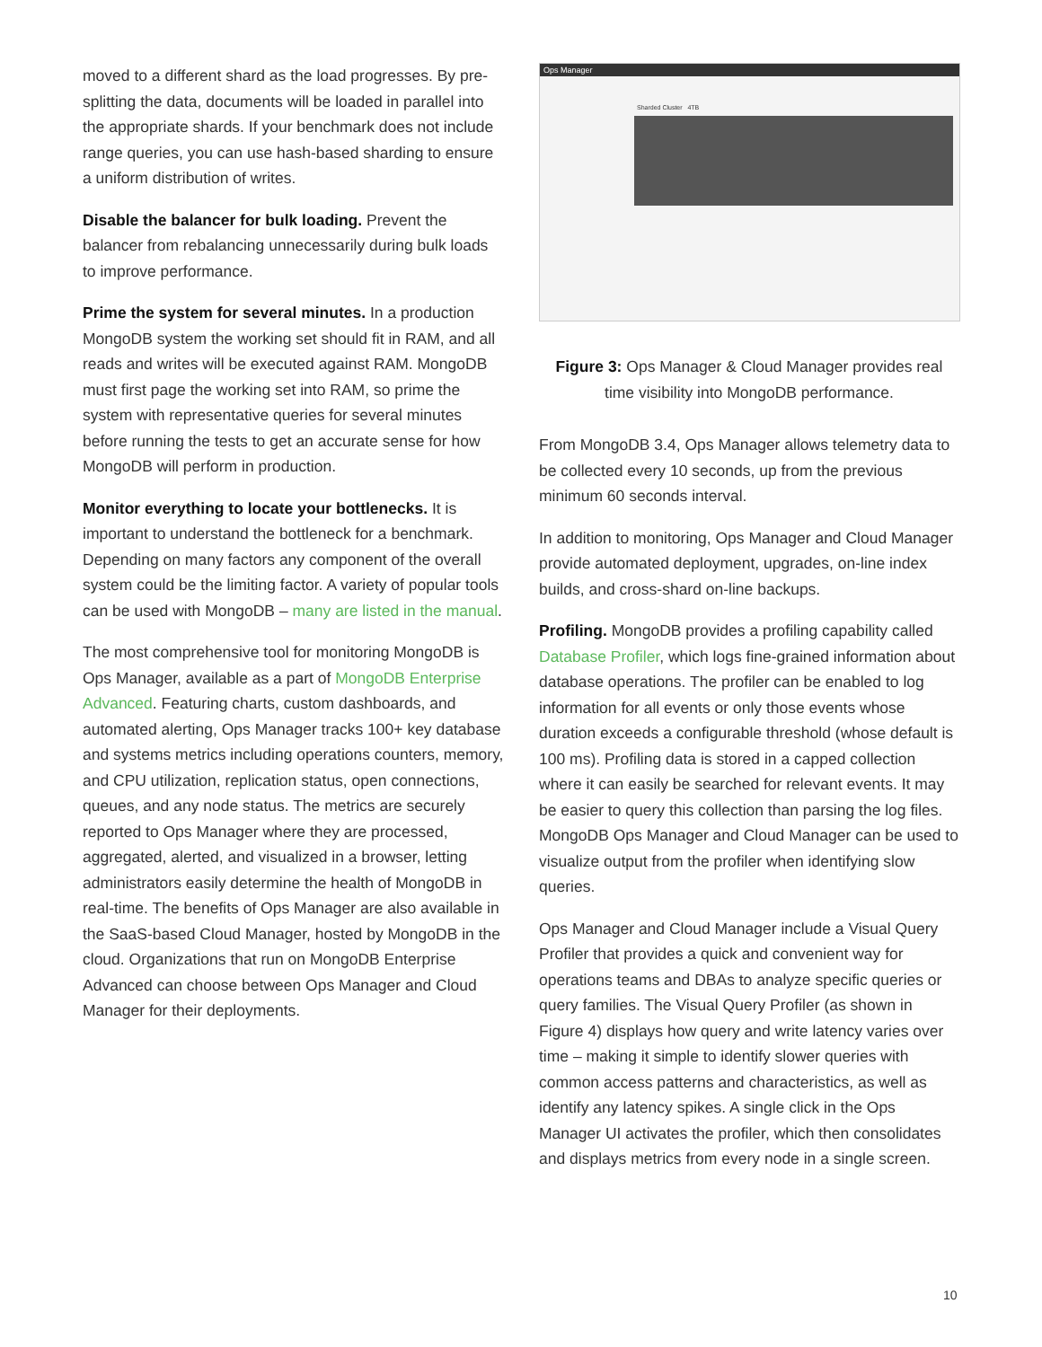moved to a different shard as the load progresses. By pre-splitting the data, documents will be loaded in parallel into the appropriate shards. If your benchmark does not include range queries, you can use hash-based sharding to ensure a uniform distribution of writes.
Disable the balancer for bulk loading. Prevent the balancer from rebalancing unnecessarily during bulk loads to improve performance.
Prime the system for several minutes. In a production MongoDB system the working set should fit in RAM, and all reads and writes will be executed against RAM. MongoDB must first page the working set into RAM, so prime the system with representative queries for several minutes before running the tests to get an accurate sense for how MongoDB will perform in production.
Monitor everything to locate your bottlenecks. It is important to understand the bottleneck for a benchmark. Depending on many factors any component of the overall system could be the limiting factor. A variety of popular tools can be used with MongoDB – many are listed in the manual.
The most comprehensive tool for monitoring MongoDB is Ops Manager, available as a part of MongoDB Enterprise Advanced. Featuring charts, custom dashboards, and automated alerting, Ops Manager tracks 100+ key database and systems metrics including operations counters, memory, and CPU utilization, replication status, open connections, queues, and any node status. The metrics are securely reported to Ops Manager where they are processed, aggregated, alerted, and visualized in a browser, letting administrators easily determine the health of MongoDB in real-time. The benefits of Ops Manager are also available in the SaaS-based Cloud Manager, hosted by MongoDB in the cloud. Organizations that run on MongoDB Enterprise Advanced can choose between Ops Manager and Cloud Manager for their deployments.
Ops Manager
Sharded Cluster 4TB
Figure 3: Ops Manager & Cloud Manager provides real time visibility into MongoDB performance.
From MongoDB 3.4, Ops Manager allows telemetry data to be collected every 10 seconds, up from the previous minimum 60 seconds interval.
In addition to monitoring, Ops Manager and Cloud Manager provide automated deployment, upgrades, on-line index builds, and cross-shard on-line backups.
Profiling. MongoDB provides a profiling capability called Database Profiler, which logs fine-grained information about database operations. The profiler can be enabled to log information for all events or only those events whose duration exceeds a configurable threshold (whose default is 100 ms). Profiling data is stored in a capped collection where it can easily be searched for relevant events. It may be easier to query this collection than parsing the log files. MongoDB Ops Manager and Cloud Manager can be used to visualize output from the profiler when identifying slow queries.
Ops Manager and Cloud Manager include a Visual Query Profiler that provides a quick and convenient way for operations teams and DBAs to analyze specific queries or query families. The Visual Query Profiler (as shown in Figure 4) displays how query and write latency varies over time – making it simple to identify slower queries with common access patterns and characteristics, as well as identify any latency spikes. A single click in the Ops Manager UI activates the profiler, which then consolidates and displays metrics from every node in a single screen.
10